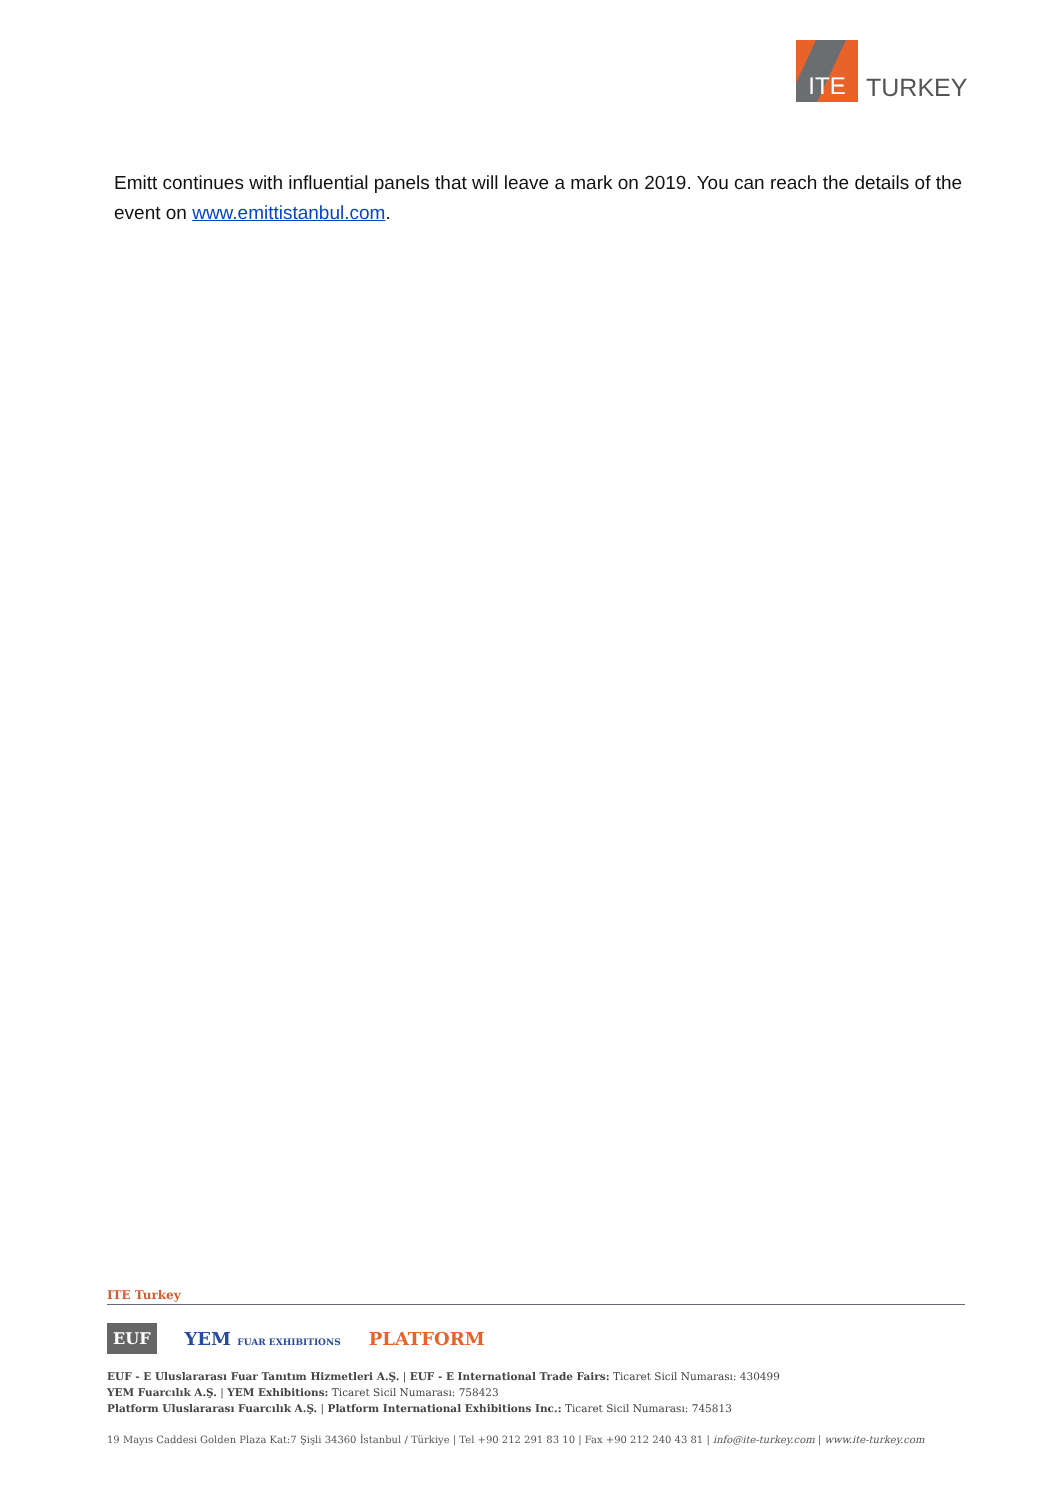ITE
TURKEY
Emitt continues with influential panels that will leave a mark on 2019. You can reach the details of the event on www.emittistanbul.com.
ITE Turkey
EUF YEM FUAR EXHIBITIONS PLATFORM
EUF - E Uluslararası Fuar Tanıtım Hizmetleri A.Ş. | EUF - E International Trade Fairs: Ticaret Sicil Numarası: 430499
YEM Fuarcılık A.Ş. | YEM Exhibitions: Ticaret Sicil Numarası: 758423
Platform Uluslararası Fuarcılık A.Ş. | Platform International Exhibitions Inc.: Ticaret Sicil Numarası: 745813
19 Mayıs Caddesi Golden Plaza Kat:7 Şişli 34360 İstanbul / Türkiye | Tel +90 212 291 83 10 | Fax +90 212 240 43 81 | info@ite-turkey.com | www.ite-turkey.com